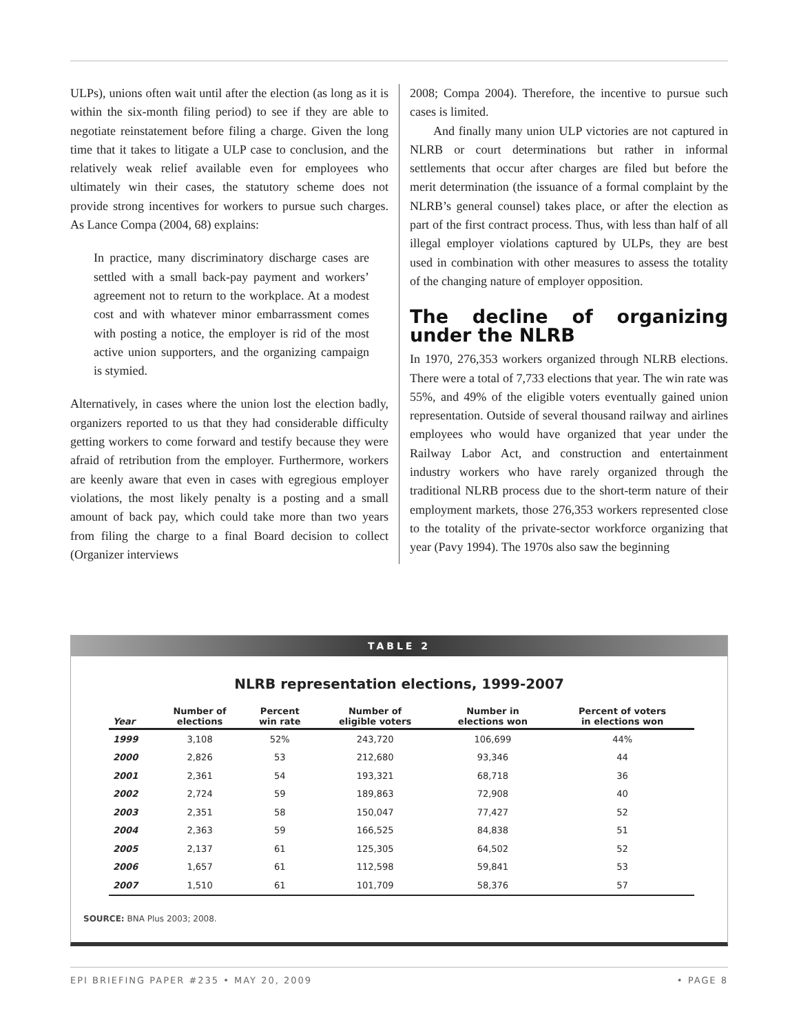ULPs), unions often wait until after the election (as long as it is within the six-month filing period) to see if they are able to negotiate reinstatement before filing a charge. Given the long time that it takes to litigate a ULP case to conclusion, and the relatively weak relief available even for employees who ultimately win their cases, the statutory scheme does not provide strong incentives for workers to pursue such charges. As Lance Compa (2004, 68) explains:
In practice, many discriminatory discharge cases are settled with a small back-pay payment and workers’ agreement not to return to the workplace. At a modest cost and with whatever minor embarrassment comes with posting a notice, the employer is rid of the most active union supporters, and the organizing campaign is stymied.
Alternatively, in cases where the union lost the election badly, organizers reported to us that they had considerable difficulty getting workers to come forward and testify because they were afraid of retribution from the employer. Furthermore, workers are keenly aware that even in cases with egregious employer violations, the most likely penalty is a posting and a small amount of back pay, which could take more than two years from filing the charge to a final Board decision to collect (Organizer interviews
2008; Compa 2004). Therefore, the incentive to pursue such cases is limited.
And finally many union ULP victories are not captured in NLRB or court determinations but rather in informal settlements that occur after charges are filed but before the merit determination (the issuance of a formal complaint by the NLRB’s general counsel) takes place, or after the election as part of the first contract process. Thus, with less than half of all illegal employer violations captured by ULPs, they are best used in combination with other measures to assess the totality of the changing nature of employer opposition.
The decline of organizing under the NLRB
In 1970, 276,353 workers organized through NLRB elections. There were a total of 7,733 elections that year. The win rate was 55%, and 49% of the eligible voters eventually gained union representation. Outside of several thousand railway and airlines employees who would have organized that year under the Railway Labor Act, and construction and entertainment industry workers who have rarely organized through the traditional NLRB process due to the short-term nature of their employment markets, those 276,353 workers represented close to the totality of the private-sector workforce organizing that year (Pavy 1994). The 1970s also saw the beginning
TABLE 2
NLRB representation elections, 1999-2007
| Year | Number of elections | Percent win rate | Number of eligible voters | Number in elections won | Percent of voters in elections won |
| --- | --- | --- | --- | --- | --- |
| 1999 | 3,108 | 52% | 243,720 | 106,699 | 44% |
| 2000 | 2,826 | 53 | 212,680 | 93,346 | 44 |
| 2001 | 2,361 | 54 | 193,321 | 68,718 | 36 |
| 2002 | 2,724 | 59 | 189,863 | 72,908 | 40 |
| 2003 | 2,351 | 58 | 150,047 | 77,427 | 52 |
| 2004 | 2,363 | 59 | 166,525 | 84,838 | 51 |
| 2005 | 2,137 | 61 | 125,305 | 64,502 | 52 |
| 2006 | 1,657 | 61 | 112,598 | 59,841 | 53 |
| 2007 | 1,510 | 61 | 101,709 | 58,376 | 57 |
SOURCE: BNA Plus 2003; 2008.
EPI BRIEFING PAPER #235 • MAY 20, 2009 • PAGE 8